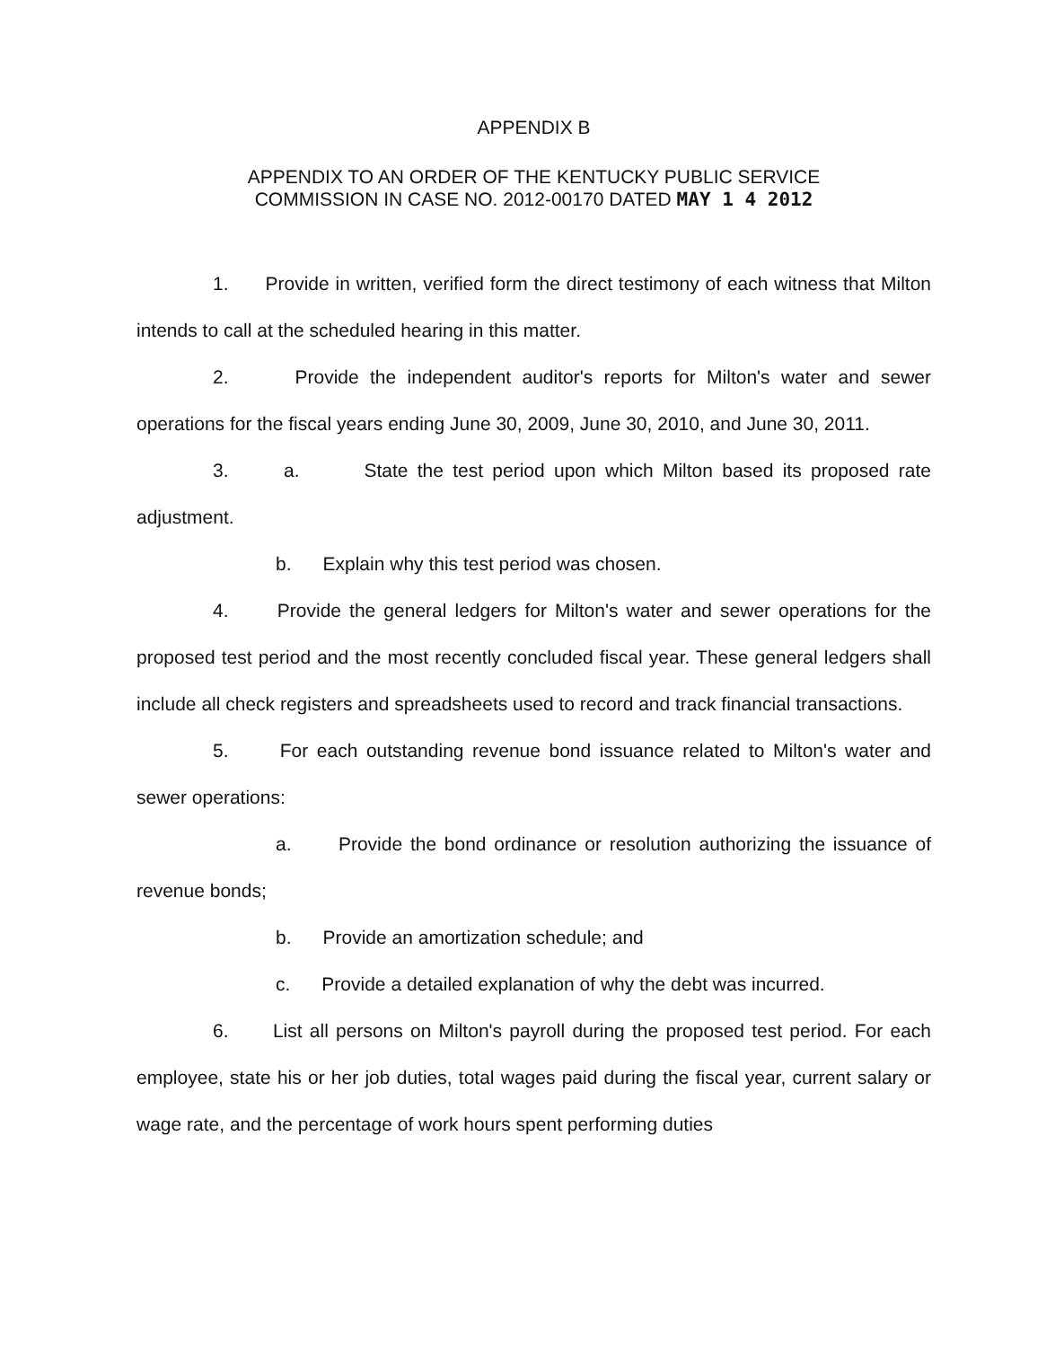APPENDIX B
APPENDIX TO AN ORDER OF THE KENTUCKY PUBLIC SERVICE
COMMISSION IN CASE NO. 2012-00170 DATED MAY 1 4 2012
1. Provide in written, verified form the direct testimony of each witness that Milton intends to call at the scheduled hearing in this matter.
2. Provide the independent auditor's reports for Milton's water and sewer operations for the fiscal years ending June 30, 2009, June 30, 2010, and June 30, 2011.
3. a. State the test period upon which Milton based its proposed rate adjustment.
b. Explain why this test period was chosen.
4. Provide the general ledgers for Milton's water and sewer operations for the proposed test period and the most recently concluded fiscal year. These general ledgers shall include all check registers and spreadsheets used to record and track financial transactions.
5. For each outstanding revenue bond issuance related to Milton's water and sewer operations:
a. Provide the bond ordinance or resolution authorizing the issuance of revenue bonds;
b. Provide an amortization schedule; and
c. Provide a detailed explanation of why the debt was incurred.
6. List all persons on Milton's payroll during the proposed test period. For each employee, state his or her job duties, total wages paid during the fiscal year, current salary or wage rate, and the percentage of work hours spent performing duties